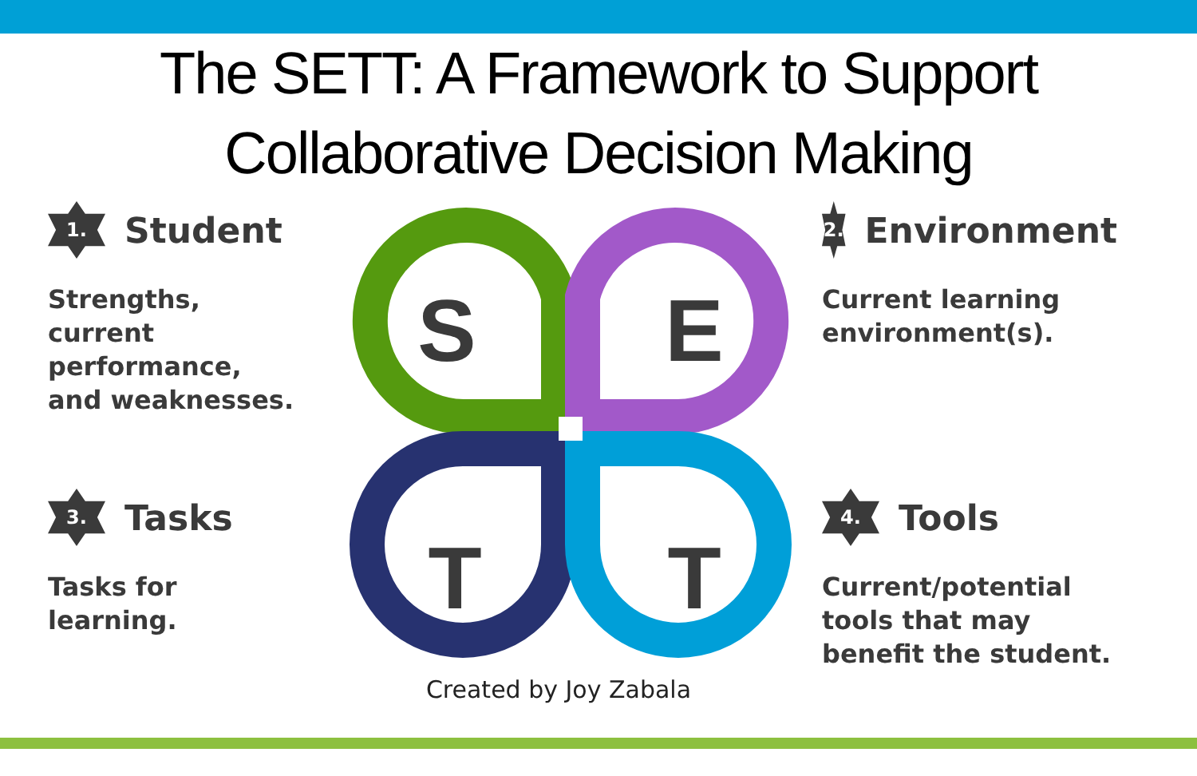The SETT: A Framework to Support
Collaborative Decision Making
1.
Student
Strengths, current performance, and weaknesses.
3.
Tasks
Tasks for learning.
S
E
T
T
Created by Joy Zabala
2.
Environment
Current learning environment(s).
4.
Tools
Current/potential tools that may benefit the student.